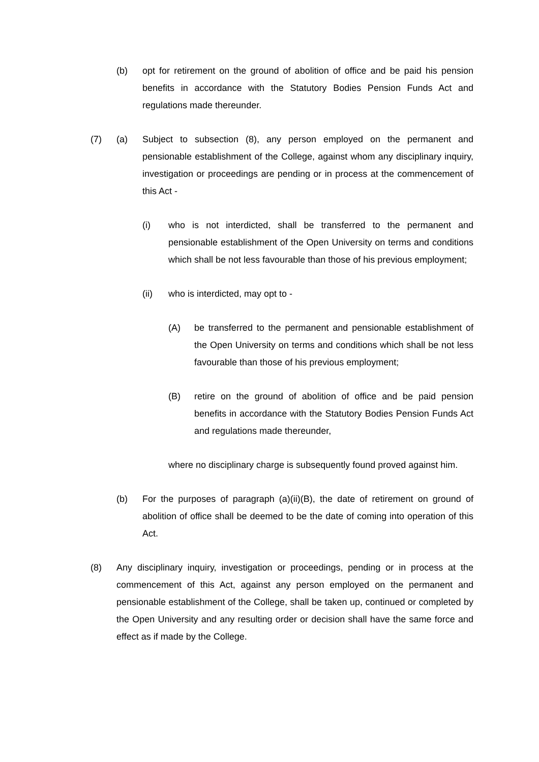(b) opt for retirement on the ground of abolition of office and be paid his pension benefits in accordance with the Statutory Bodies Pension Funds Act and regulations made thereunder.
(7) (a) Subject to subsection (8), any person employed on the permanent and pensionable establishment of the College, against whom any disciplinary inquiry, investigation or proceedings are pending or in process at the commencement of this Act -
(i) who is not interdicted, shall be transferred to the permanent and pensionable establishment of the Open University on terms and conditions which shall be not less favourable than those of his previous employment;
(ii) who is interdicted, may opt to -
(A) be transferred to the permanent and pensionable establishment of the Open University on terms and conditions which shall be not less favourable than those of his previous employment;
(B) retire on the ground of abolition of office and be paid pension benefits in accordance with the Statutory Bodies Pension Funds Act and regulations made thereunder,
where no disciplinary charge is subsequently found proved against him.
(b) For the purposes of paragraph (a)(ii)(B), the date of retirement on ground of abolition of office shall be deemed to be the date of coming into operation of this Act.
(8) Any disciplinary inquiry, investigation or proceedings, pending or in process at the commencement of this Act, against any person employed on the permanent and pensionable establishment of the College, shall be taken up, continued or completed by the Open University and any resulting order or decision shall have the same force and effect as if made by the College.